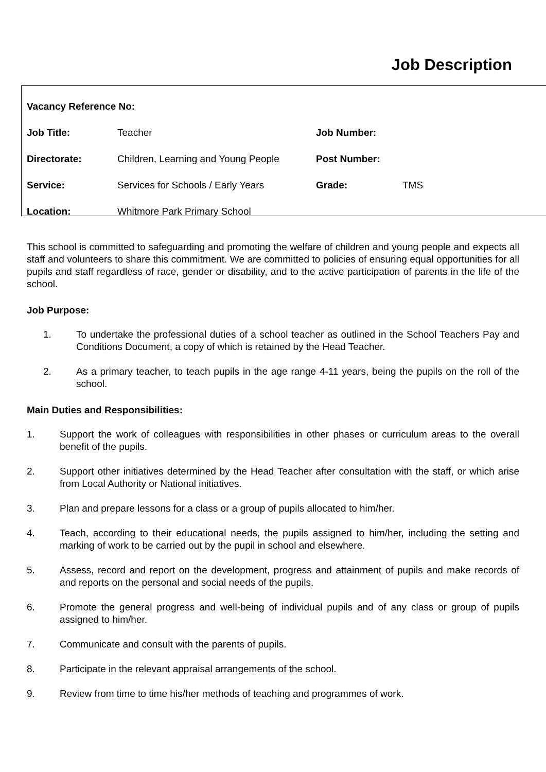Job Description
| Vacancy Reference No: | | | |
| Job Title: | Teacher | Job Number: | |
| Directorate: | Children, Learning and Young People | Post Number: | |
| Service: | Services for Schools / Early Years | Grade: | TMS |
| Location: | Whitmore Park Primary School | | |
This school is committed to safeguarding and promoting the welfare of children and young people and expects all staff and volunteers to share this commitment. We are committed to policies of ensuring equal opportunities for all pupils and staff regardless of race, gender or disability, and to the active participation of parents in the life of the school.
Job Purpose:
1. To undertake the professional duties of a school teacher as outlined in the School Teachers Pay and Conditions Document, a copy of which is retained by the Head Teacher.
2. As a primary teacher, to teach pupils in the age range 4-11 years, being the pupils on the roll of the school.
Main Duties and Responsibilities:
1. Support the work of colleagues with responsibilities in other phases or curriculum areas to the overall benefit of the pupils.
2. Support other initiatives determined by the Head Teacher after consultation with the staff, or which arise from Local Authority or National initiatives.
3. Plan and prepare lessons for a class or a group of pupils allocated to him/her.
4. Teach, according to their educational needs, the pupils assigned to him/her, including the setting and marking of work to be carried out by the pupil in school and elsewhere.
5. Assess, record and report on the development, progress and attainment of pupils and make records of and reports on the personal and social needs of the pupils.
6. Promote the general progress and well-being of individual pupils and of any class or group of pupils assigned to him/her.
7. Communicate and consult with the parents of pupils.
8. Participate in the relevant appraisal arrangements of the school.
9. Review from time to time his/her methods of teaching and programmes of work.